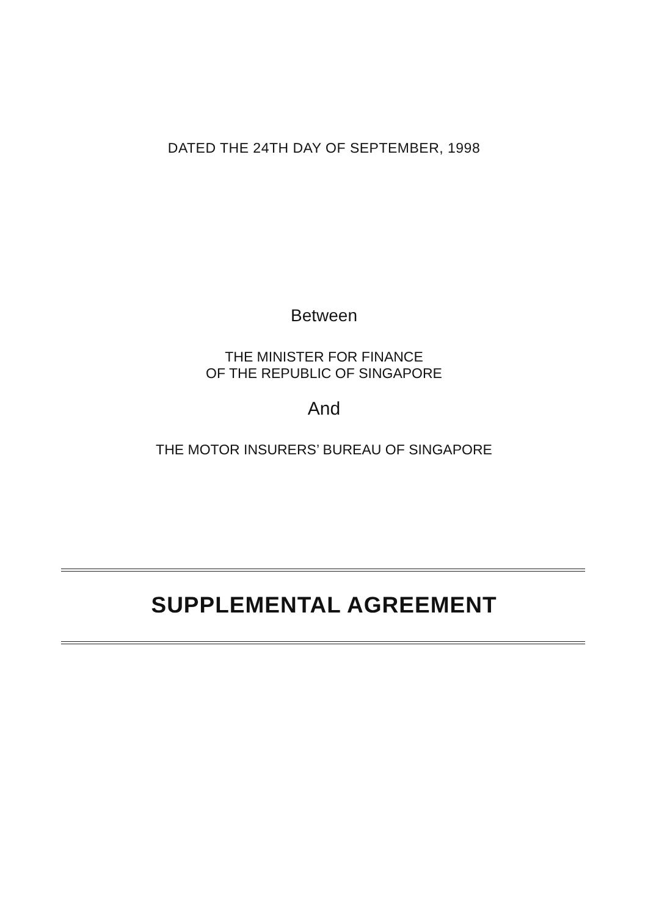DATED THE 24TH DAY OF SEPTEMBER, 1998
Between
THE MINISTER FOR FINANCE
OF THE REPUBLIC OF SINGAPORE
And
THE MOTOR INSURERS’ BUREAU OF SINGAPORE
SUPPLEMENTAL AGREEMENT